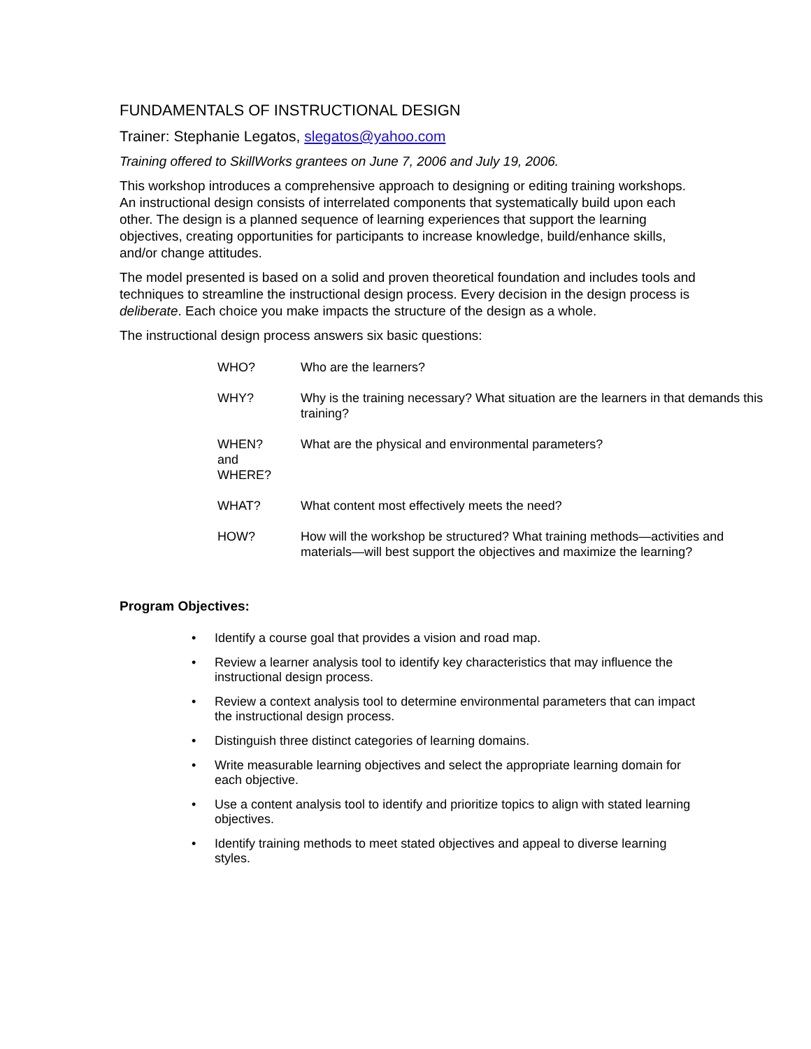FUNDAMENTALS OF INSTRUCTIONAL DESIGN
Trainer: Stephanie Legatos, slegatos@yahoo.com
Training offered to SkillWorks grantees on June 7, 2006 and July 19, 2006.
This workshop introduces a comprehensive approach to designing or editing training workshops. An instructional design consists of interrelated components that systematically build upon each other. The design is a planned sequence of learning experiences that support the learning objectives, creating opportunities for participants to increase knowledge, build/enhance skills, and/or change attitudes.
The model presented is based on a solid and proven theoretical foundation and includes tools and techniques to streamline the instructional design process. Every decision in the design process is deliberate. Each choice you make impacts the structure of the design as a whole.
The instructional design process answers six basic questions:
| WHO? | Who are the learners? |
| WHY? | Why is the training necessary? What situation are the learners in that demands this training? |
| WHEN? and WHERE? | What are the physical and environmental parameters? |
| WHAT? | What content most effectively meets the need? |
| HOW? | How will the workshop be structured? What training methods—activities and materials—will best support the objectives and maximize the learning? |
Program Objectives:
• Identify a course goal that provides a vision and road map.
• Review a learner analysis tool to identify key characteristics that may influence the instructional design process.
• Review a context analysis tool to determine environmental parameters that can impact the instructional design process.
• Distinguish three distinct categories of learning domains.
• Write measurable learning objectives and select the appropriate learning domain for each objective.
• Use a content analysis tool to identify and prioritize topics to align with stated learning objectives.
• Identify training methods to meet stated objectives and appeal to diverse learning styles.